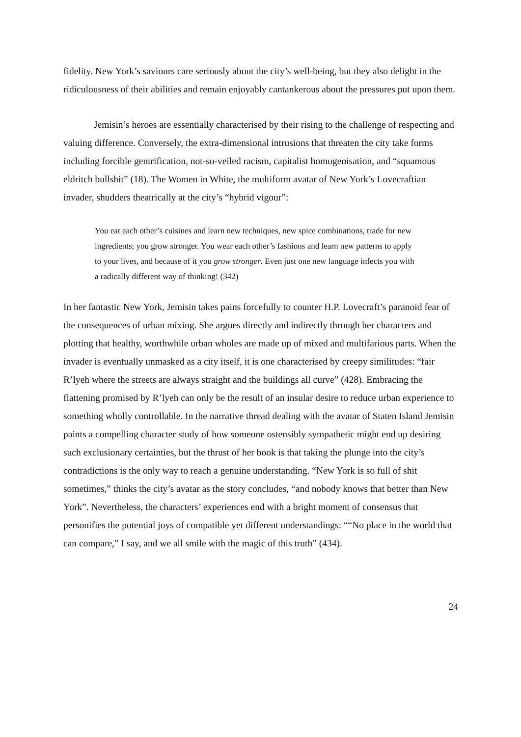fidelity. New York’s saviours care seriously about the city’s well-being, but they also delight in the ridiculousness of their abilities and remain enjoyably cantankerous about the pressures put upon them.
Jemisin’s heroes are essentially characterised by their rising to the challenge of respecting and valuing difference. Conversely, the extra-dimensional intrusions that threaten the city take forms including forcible gentrification, not-so-veiled racism, capitalist homogenisation, and “squamous eldritch bullshit” (18). The Women in White, the multiform avatar of New York’s Lovecraftian invader, shudders theatrically at the city’s “hybrid vigour”:
You eat each other’s cuisines and learn new techniques, new spice combinations, trade for new ingredients; you grow stronger. You wear each other’s fashions and learn new patterns to apply to your lives, and because of it you grow stronger. Even just one new language infects you with a radically different way of thinking! (342)
In her fantastic New York, Jemisin takes pains forcefully to counter H.P. Lovecraft’s paranoid fear of the consequences of urban mixing. She argues directly and indirectly through her characters and plotting that healthy, worthwhile urban wholes are made up of mixed and multifarious parts. When the invader is eventually unmasked as a city itself, it is one characterised by creepy similitudes: “fair R’lyeh where the streets are always straight and the buildings all curve” (428). Embracing the flattening promised by R’lyeh can only be the result of an insular desire to reduce urban experience to something wholly controllable. In the narrative thread dealing with the avatar of Staten Island Jemisin paints a compelling character study of how someone ostensibly sympathetic might end up desiring such exclusionary certainties, but the thrust of her book is that taking the plunge into the city’s contradictions is the only way to reach a genuine understanding. “New York is so full of shit sometimes,” thinks the city’s avatar as the story concludes, “and nobody knows that better than New York”. Nevertheless, the characters’ experiences end with a bright moment of consensus that personifies the potential joys of compatible yet different understandings: ““No place in the world that can compare,” I say, and we all smile with the magic of this truth” (434).
24